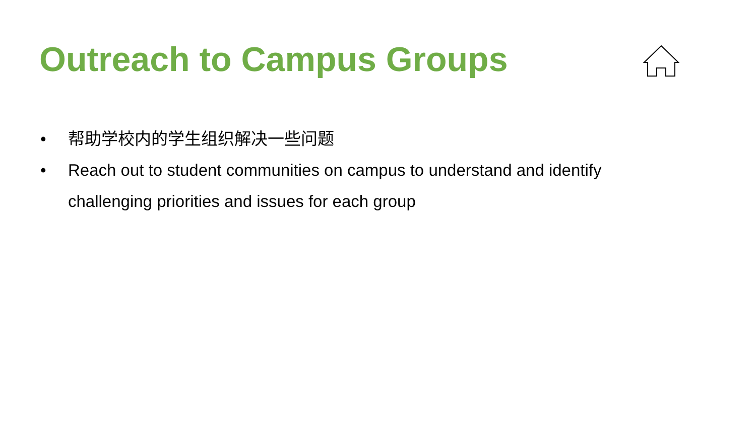Outreach to Campus Groups
• 帮助学校内的学生组织解决一些问题
• Reach out to student communities on campus to understand and identify challenging priorities and issues for each group